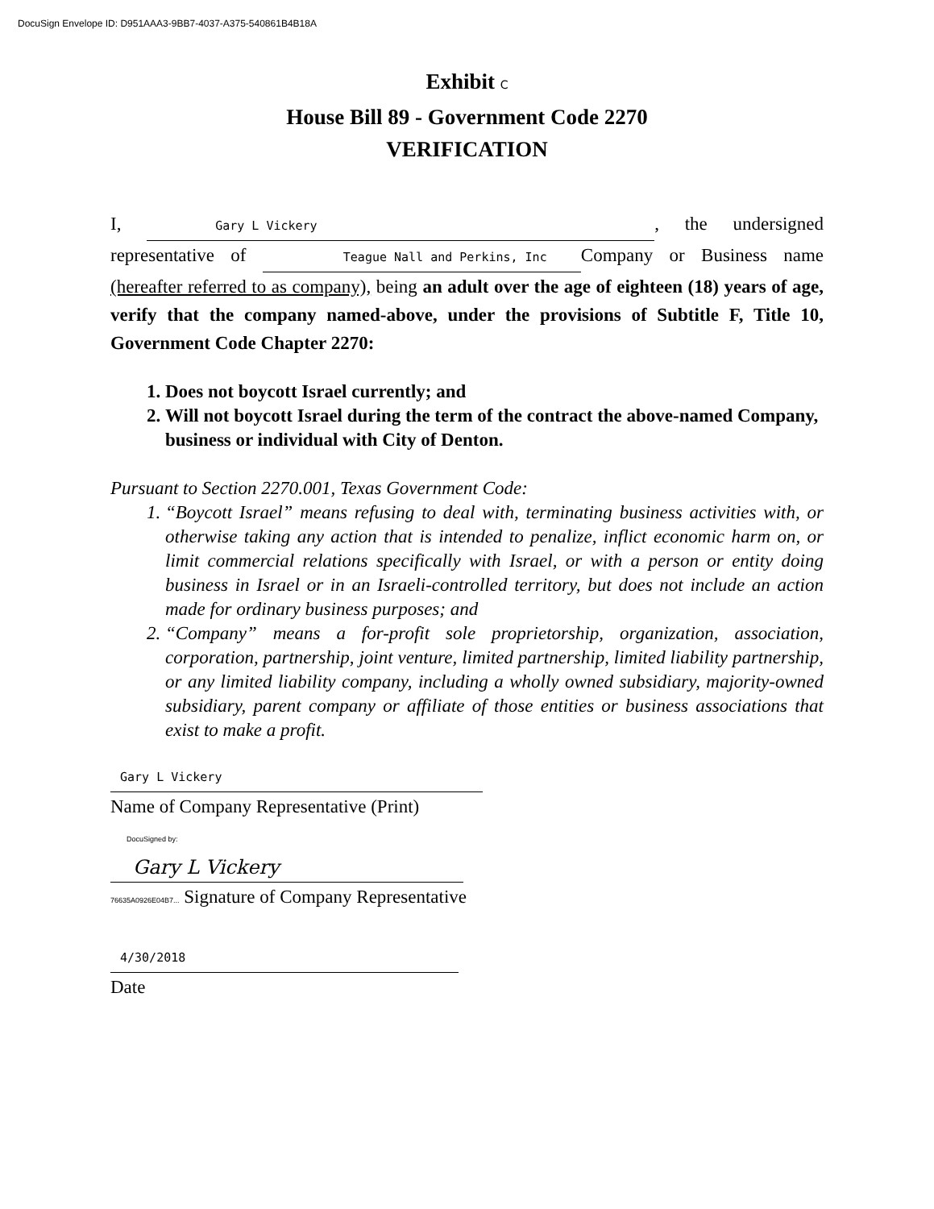DocuSign Envelope ID: D951AAA3-9BB7-4037-A375-540861B4B18A
Exhibit C
House Bill 89 - Government Code 2270
VERIFICATION
I, Gary L Vickery, the undersigned representative of Teague Nall and Perkins, Inc Company or Business name (hereafter referred to as company), being an adult over the age of eighteen (18) years of age, verify that the company named-above, under the provisions of Subtitle F, Title 10, Government Code Chapter 2270:
1. Does not boycott Israel currently; and
2. Will not boycott Israel during the term of the contract the above-named Company, business or individual with City of Denton.
Pursuant to Section 2270.001, Texas Government Code:
1. “Boycott Israel” means refusing to deal with, terminating business activities with, or otherwise taking any action that is intended to penalize, inflict economic harm on, or limit commercial relations specifically with Israel, or with a person or entity doing business in Israel or in an Israeli-controlled territory, but does not include an action made for ordinary business purposes; and
2. “Company” means a for-profit sole proprietorship, organization, association, corporation, partnership, joint venture, limited partnership, limited liability partnership, or any limited liability company, including a wholly owned subsidiary, majority-owned subsidiary, parent company or affiliate of those entities or business associations that exist to make a profit.
Gary L Vickery
Name of Company Representative (Print)
DocuSigned by:
Gary L Vickery
76635A0926E04B7... Signature of Company Representative
4/30/2018
Date